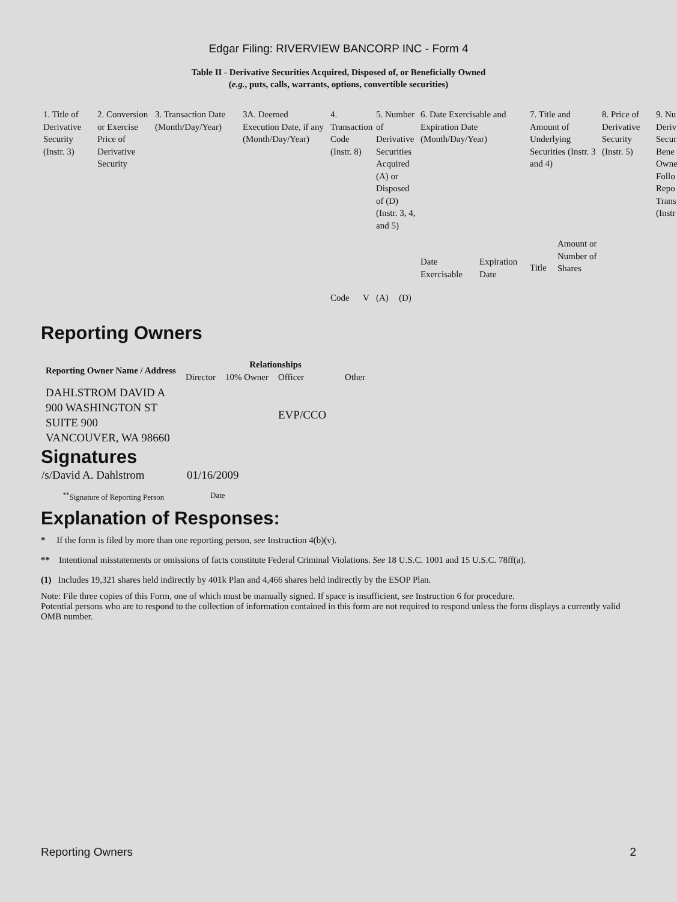Edgar Filing: RIVERVIEW BANCORP INC - Form 4
Table II - Derivative Securities Acquired, Disposed of, or Beneficially Owned
(e.g., puts, calls, warrants, options, convertible securities)
| 1. Title of Derivative Security (Instr. 3) | 2. Conversion or Exercise Price of Derivative Security | 3. Transaction Date (Month/Day/Year) | 3A. Deemed Execution Date, if any (Month/Day/Year) | 4. Transaction Code (Instr. 8) | | 5. Number of Derivative Securities Acquired (A) or Disposed of (D) (Instr. 3, 4, and 5) | | 6. Date Exercisable and Expiration Date (Month/Day/Year) | | 7. Title and Amount of Underlying Securities (Instr. 3 and 4) | | 8. Price of Derivative Security (Instr. 5) | 9. Nu Deriv Secur Bene Owne Follo Repo Trans (Instr |
| | | | | Code | V | (A) | (D) | Date Exercisable | Expiration Date | Title | Amount or Number of Shares | | |
Reporting Owners
| Reporting Owner Name / Address | Relationships | | | |
| --- | --- | --- | --- | --- |
| | Director | 10% Owner | Officer | Other |
| DAHLSTROM DAVID A 900 WASHINGTON ST SUITE 900 VANCOUVER, WA 98660 | | | EVP/CCO | |
Signatures
| /s/David A. Dahlstrom | 01/16/2009 |
| <sup>**</sup> Signature of Reporting Person | Date |
Explanation of Responses:
* If the form is filed by more than one reporting person, see Instruction 4(b)(v).
** Intentional misstatements or omissions of facts constitute Federal Criminal Violations. See 18 U.S.C. 1001 and 15 U.S.C. 78ff(a).
(1) Includes 19,321 shares held indirectly by 401k Plan and 4,466 shares held indirectly by the ESOP Plan.
Note: File three copies of this Form, one of which must be manually signed. If space is insufficient, see Instruction 6 for procedure.
Potential persons who are to respond to the collection of information contained in this form are not required to respond unless the form displays a currently valid OMB number.
Reporting Owners 2